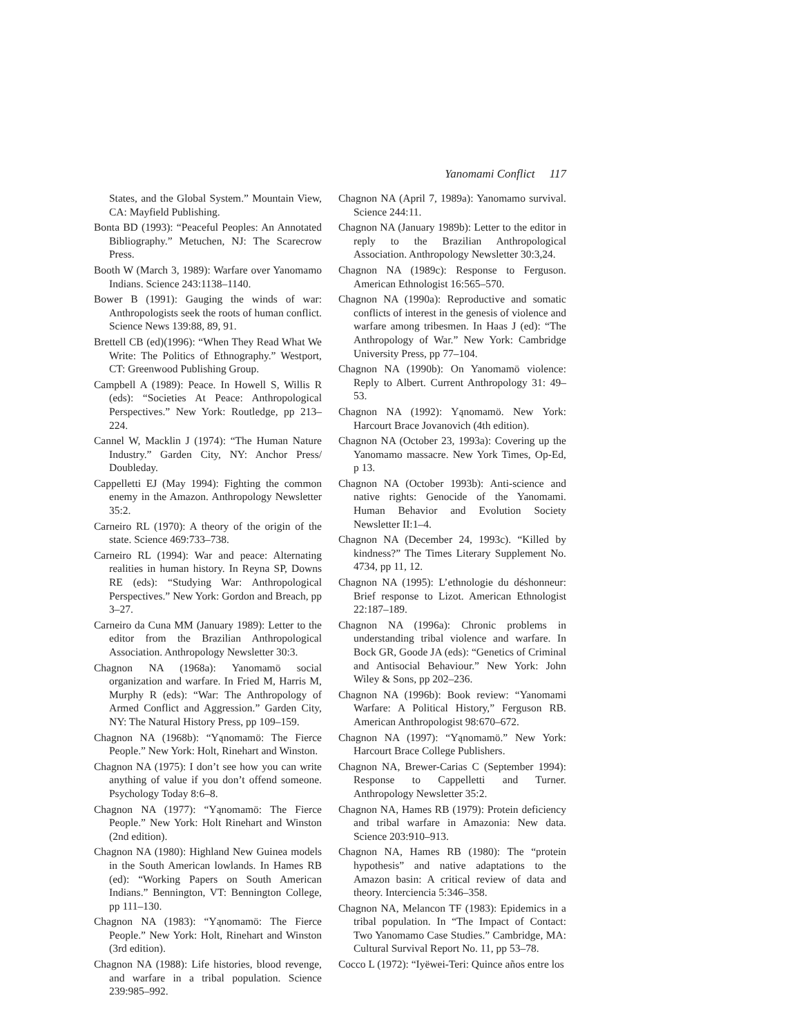Yanomami Conflict 117
States, and the Global System.” Mountain View, CA: Mayfield Publishing.
Bonta BD (1993): “Peaceful Peoples: An Annotated Bibliography.” Metuchen, NJ: The Scarecrow Press.
Booth W (March 3, 1989): Warfare over Yanomamo Indians. Science 243:1138–1140.
Bower B (1991): Gauging the winds of war: Anthropologists seek the roots of human conflict. Science News 139:88, 89, 91.
Brettell CB (ed)(1996): “When They Read What We Write: The Politics of Ethnography.” Westport, CT: Greenwood Publishing Group.
Campbell A (1989): Peace. In Howell S, Willis R (eds): “Societies At Peace: Anthropological Perspectives.” New York: Routledge, pp 213–224.
Cannel W, Macklin J (1974): “The Human Nature Industry.” Garden City, NY: Anchor Press/ Doubleday.
Cappelletti EJ (May 1994): Fighting the common enemy in the Amazon. Anthropology Newsletter 35:2.
Carneiro RL (1970): A theory of the origin of the state. Science 469:733–738.
Carneiro RL (1994): War and peace: Alternating realities in human history. In Reyna SP, Downs RE (eds): “Studying War: Anthropological Perspectives.” New York: Gordon and Breach, pp 3–27.
Carneiro da Cuna MM (January 1989): Letter to the editor from the Brazilian Anthropological Association. Anthropology Newsletter 30:3.
Chagnon NA (1968a): Yanomamö social organization and warfare. In Fried M, Harris M, Murphy R (eds): “War: The Anthropology of Armed Conflict and Aggression.” Garden City, NY: The Natural History Press, pp 109–159.
Chagnon NA (1968b): “Yąnomamö: The Fierce People.” New York: Holt, Rinehart and Winston.
Chagnon NA (1975): I don’t see how you can write anything of value if you don’t offend someone. Psychology Today 8:6–8.
Chagnon NA (1977): “Yąnomamö: The Fierce People.” New York: Holt Rinehart and Winston (2nd edition).
Chagnon NA (1980): Highland New Guinea models in the South American lowlands. In Hames RB (ed): “Working Papers on South American Indians.” Bennington, VT: Bennington College, pp 111–130.
Chagnon NA (1983): “Yąnomamö: The Fierce People.” New York: Holt, Rinehart and Winston (3rd edition).
Chagnon NA (1988): Life histories, blood revenge, and warfare in a tribal population. Science 239:985–992.
Chagnon NA (April 7, 1989a): Yanomamo survival. Science 244:11.
Chagnon NA (January 1989b): Letter to the editor in reply to the Brazilian Anthropological Association. Anthropology Newsletter 30:3,24.
Chagnon NA (1989c): Response to Ferguson. American Ethnologist 16:565–570.
Chagnon NA (1990a): Reproductive and somatic conflicts of interest in the genesis of violence and warfare among tribesmen. In Haas J (ed): “The Anthropology of War.” New York: Cambridge University Press, pp 77–104.
Chagnon NA (1990b): On Yanomamö violence: Reply to Albert. Current Anthropology 31: 49–53.
Chagnon NA (1992): Yąnomamö. New York: Harcourt Brace Jovanovich (4th edition).
Chagnon NA (October 23, 1993a): Covering up the Yanomamo massacre. New York Times, Op-Ed, p 13.
Chagnon NA (October 1993b): Anti-science and native rights: Genocide of the Yanomami. Human Behavior and Evolution Society Newsletter II:1–4.
Chagnon NA (December 24, 1993c). “Killed by kindness?” The Times Literary Supplement No. 4734, pp 11, 12.
Chagnon NA (1995): L’ethnologie du déshonneur: Brief response to Lizot. American Ethnologist 22:187–189.
Chagnon NA (1996a): Chronic problems in understanding tribal violence and warfare. In Bock GR, Goode JA (eds): “Genetics of Criminal and Antisocial Behaviour.” New York: John Wiley & Sons, pp 202–236.
Chagnon NA (1996b): Book review: “Yanomami Warfare: A Political History,” Ferguson RB. American Anthropologist 98:670–672.
Chagnon NA (1997): “Yąnomamö.” New York: Harcourt Brace College Publishers.
Chagnon NA, Brewer-Carias C (September 1994): Response to Cappelletti and Turner. Anthropology Newsletter 35:2.
Chagnon NA, Hames RB (1979): Protein deficiency and tribal warfare in Amazonia: New data. Science 203:910–913.
Chagnon NA, Hames RB (1980): The “protein hypothesis” and native adaptations to the Amazon basin: A critical review of data and theory. Interciencia 5:346–358.
Chagnon NA, Melancon TF (1983): Epidemics in a tribal population. In “The Impact of Contact: Two Yanomamo Case Studies.” Cambridge, MA: Cultural Survival Report No. 11, pp 53–78.
Cocco L (1972): “Iyëwei-Teri: Quince años entre los